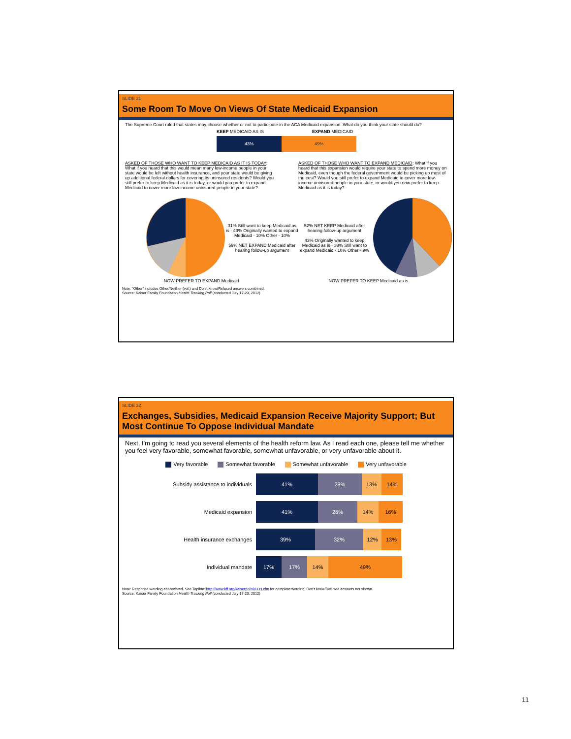SLIDE 21
Some Room To Move On Views Of State Medicaid Expansion
The Supreme Court ruled that states may choose whether or not to participate in the ACA Medicaid expansion. What do you think your state should do?
KEEP MEDICAID AS IS EXPAND MEDICAID
43% 49%
ASKED OF THOSE WHO WANT TO KEEP MEDICAID AS IT IS TODAY: What if you heard that this would mean many low-income people in your state would be left without health insurance, and your state would be giving up additional federal dollars for covering its uninsured residents? Would you still prefer to keep Medicaid as it is today, or would you prefer to expand Medicaid to cover more low-income uninsured people in your state?
ASKED OF THOSE WHO WANT TO EXPAND MEDICAID: What if you heard that this expansion would require your state to spend more money on Medicaid, even though the federal government would be picking up most of the cost? Would you still prefer to expand Medicaid to cover more low-income uninsured people in your state, or would you now prefer to keep Medicaid as it is today?
31% Still want to keep Medicaid as is · 49% Originally wanted to expand Medicaid · 10% Other · 10%
59% NET EXPAND Medicaid after hearing follow-up argument
52% NET KEEP Medicaid after hearing follow-up argument
43% Originally wanted to keep Medicaid as is · 38% Still want to expand Medicaid · 10% Other · 9%
NOW PREFER TO EXPAND Medicaid NOW PREFER TO KEEP Medicaid as is
Note: "Other" includes Other/Neither (vol.) and Don't know/Refused answers combined.
Source: Kaiser Family Foundation Health Tracking Poll (conducted July 17-23, 2012)
SLIDE 22
Exchanges, Subsidies, Medicaid Expansion Receive Majority Support; But Most Continue To Oppose Individual Mandate
Next, I'm going to read you several elements of the health reform law. As I read each one, please tell me whether you feel very favorable, somewhat favorable, somewhat unfavorable, or very unfavorable about it.
Very favorable Somewhat favorable Somewhat unfavorable Very unfavorable
Subsidy assistance to individuals
41% 29% 13% 14%
Medicaid expansion
41% 26% 14% 16%
Health insurance exchanges
39% 32% 12% 13%
Individual mandate
17% 17% 14% 49%
Note: Response wording abbreviated. See Topline: http://www.kff.org/kaiserpolls/8339.cfm for complete wording. Don't know/Refused answers not shown.
Source: Kaiser Family Foundation Health Tracking Poll (conducted July 17-23, 2012)
11